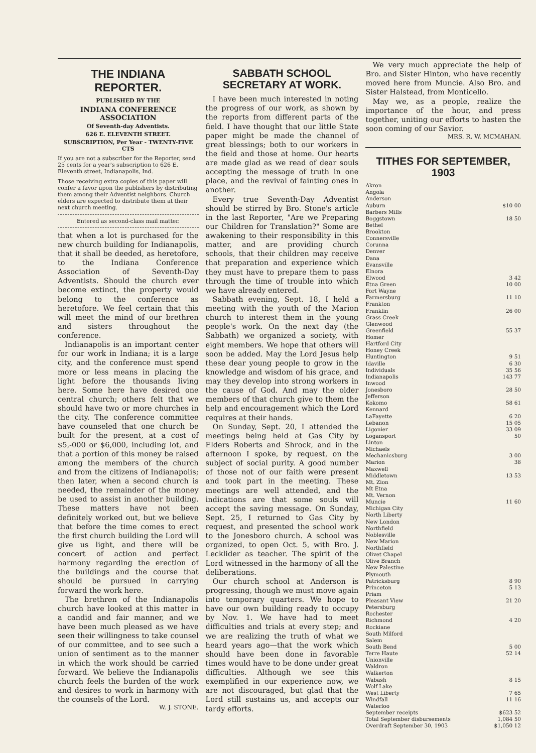THE INDIANA REPORTER.
PUBLISHED BY THE
INDIANA CONFERENCE ASSOCIATION
Of Seventh-day Adventists.
626 E. ELEVENTH STREET.
SUBSCRIPTION, Per Year - TWENTY-FIVE CTS
If you are not a subscriber for the Reporter, send 25 cents for a year's subscription to 626 E. Eleventh street, Indianapolis, Ind.
Those receiving extra copies of this paper will confer a favor upon the publishers by distributing them among their Adventist neighbors. Church elders are expected to distribute them at their next church meeting.
Entered as second-class mail matter.
that when a lot is purchased for the new church building for Indianapolis, that it shall be deeded, as heretofore, to the Indiana Conference Association of Seventh-Day Adventists. Should the church ever become extinct, the property would belong to the conference as heretofore. We feel certain that this will meet the mind of our brethren and sisters throughout the conference.
Indianapolis is an important center for our work in Indiana; it is a large city, and the conference must spend more or less means in placing the light before the thousands living here. Some here have desired one central church; others felt that we should have two or more churches in the city. The conference committee have counseled that one church be built for the present, at a cost of $5,-000 or $6,000, including lot, and that a portion of this money be raised among the members of the church and from the citizens of Indianapolis; then later, when a second church is needed, the remainder of the money be used to assist in another building. These matters have not been definitely worked out, but we believe that before the time comes to erect the first church building the Lord will give us light, and there will be concert of action and perfect harmony regarding the erection of the buildings and the course that should be pursued in carrying forward the work here.
The brethren of the Indianapolis church have looked at this matter in a candid and fair manner, and we have been much pleased as we have seen their willingness to take counsel of our committee, and to see such a union of sentiment as to the manner in which the work should be carried forward. We believe the Indianapolis church feels the burden of the work and desires to work in harmony with the counsels of the Lord.
W. J. STONE.
SABBATH SCHOOL SECRETARY AT WORK.
I have been much interested in noting the progress of our work, as shown by the reports from different parts of the field. I have thought that our little State paper might be made the channel of great blessings; both to our workers in the field and those at home. Our hearts are made glad as we read of dear souls accepting the message of truth in one place, and the revival of fainting ones in another.
Every true Seventh-Day Adventist should be stirred by Bro. Stone's article in the last Reporter, "Are we Preparing our Children for Translation?" Some are awakening to their responsibility in this matter, and are providing church schools, that their children may receive that preparation and experience which they must have to prepare them to pass through the time of trouble into which we have already entered.
Sabbath evening, Sept. 18, I held a meeting with the youth of the Marion church to interest them in the young people's work. On the next day (the Sabbath) we organized a society, with eight members. We hope that others will soon be added. May the Lord Jesus help these dear young people to grow in the knowledge and wisdom of his grace, and may they develop into strong workers in the cause of God. And may the older members of that church give to them the help and encouragement which the Lord requires at their hands.
On Sunday, Sept. 20, I attended the meetings being held at Gas City by Elders Roberts and Shrock, and in the afternoon I spoke, by request, on the subject of social purity. A good number of those not of our faith were present and took part in the meeting. These meetings are well attended, and the indications are that some souls will accept the saving message. On Sunday, Sept. 25, I returned to Gas City by request, and presented the school work to the Jonesboro church. A school was organized, to open Oct. 5, with Bro. J. Lecklider as teacher. The spirit of the Lord witnessed in the harmony of all the deliberations.
Our church school at Anderson is progressing, though we must move again into temporary quarters. We hope to have our own building ready to occupy by Nov. 1. We have had to meet difficulties and trials at every step; and we are realizing the truth of what we heard years ago—that the work which should have been done in favorable times would have to be done under great difficulties. Although we see this exemplified in our experience now, we are not discouraged, but glad that the Lord still sustains us, and accepts our tardy efforts.
We very much appreciate the help of Bro. and Sister Hinton, who have recently moved here from Muncie. Also Bro. and Sister Halstead, from Monticello.
May we, as a people, realize the importance of the hour, and press together, uniting our efforts to hasten the soon coming of our Savior.
MRS. R. W. MCMAHAN.
TITHES FOR SEPTEMBER, 1903
| Akron | |
| Angola | |
| Anderson | |
| Auburn | $10 00 |
| Barbers Mills | |
| Boggstown | 18 50 |
| Bethel | |
| Brookton | |
| Connersville | |
| Corunna | |
| Denver | |
| Dana | |
| Evansville | |
| Elnora | |
| Elwood | 3 42 |
| Etna Green | 10 00 |
| Fort Wayne | |
| Farmersburg | 11 10 |
| Frankton | |
| Franklin | 26 00 |
| Grass Creek | |
| Glenwood | |
| Greenfield | 55 37 |
| Homer | |
| Hartford City | |
| Honey Creek | |
| Huntington | 9 51 |
| Idaville | 6 30 |
| Individuals | 35 56 |
| Indianapolis | 143 77 |
| Inwood | |
| Jonesboro | 28 50 |
| Jefferson | |
| Kokomo | 58 61 |
| Kennard | |
| LaFayette | 6 20 |
| Lebanon | 15 05 |
| Ligonier | 33 09 |
| Logansport | 50 |
| Linton | |
| Michaels | |
| Mechanicsburg | 3 00 |
| Marion | 38 |
| Maxwell | |
| Middletown | 13 53 |
| Mt. Zion | |
| Mt Etna | |
| Mt. Vernon | |
| Muncie | 11 60 |
| Michigan City | |
| North Liberty | |
| New London | |
| Northfield | |
| Noblesville | |
| New Marion | |
| Northfield | |
| Olivet Chapel | |
| Olive Branch | |
| New Palestine | |
| Plymouth | |
| Patricksburg | 8 90 |
| Princeton | 5 13 |
| Priam | |
| Pleasant View | 21 20 |
| Petersburg | |
| Rochester | |
| Richmond | 4 20 |
| Rockiane | |
| South Milford | |
| Salem | |
| South Bend | 5 00 |
| Terre Haute | 52 14 |
| Unionville | |
| Waldron | |
| Walkerton | |
| Wabash | 8 15 |
| Wolf Lake | |
| West Liberty | 7 65 |
| Windfall | 11 16 |
| Waterloo | |
| September receipts | $623 52 |
| Total September disbursements | 1,084 50 |
| Overdraft September 30, 1903 | $1,050 12 |